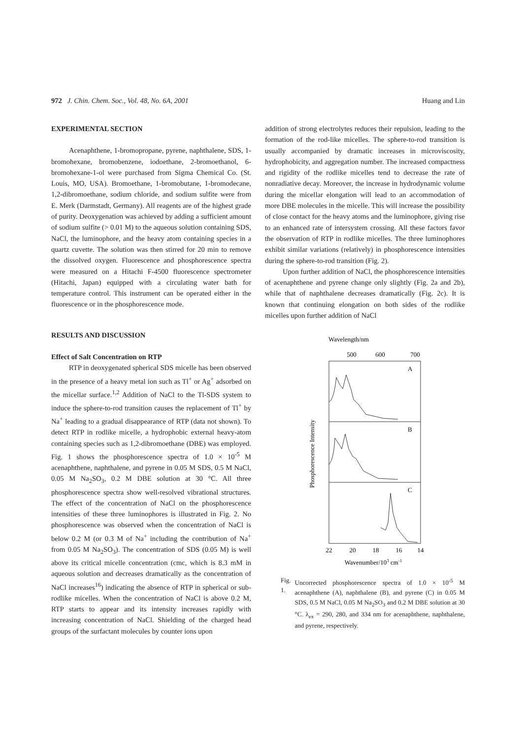972 J. Chin. Chem. Soc., Vol. 48, No. 6A, 2001
Huang and Lin
EXPERIMENTAL SECTION
Acenaphthene, 1-bromopropane, pyrene, naphthalene, SDS, 1-bromohexane, bromobenzene, iodoethane, 2-bromoethanol, 6-bromohexane-1-ol were purchased from Sigma Chemical Co. (St. Louis, MO, USA). Bromoethane, 1-bromobutane, 1-bromodecane, 1,2-dibromoethane, sodium chloride, and sodium sulfite were from E. Merk (Darmstadt, Germany). All reagents are of the highest grade of purity. Deoxygenation was achieved by adding a sufficient amount of sodium sulfite (> 0.01 M) to the aqueous solution containing SDS, NaCl, the luminophore, and the heavy atom containing species in a quartz cuvette. The solution was then stirred for 20 min to remove the dissolved oxygen. Fluorescence and phosphorescence spectra were measured on a Hitachi F-4500 fluorescence spectrometer (Hitachi, Japan) equipped with a circulating water bath for temperature control. This instrument can be operated either in the fluorescence or in the phosphorescence mode.
RESULTS AND DISCUSSION
Effect of Salt Concentration on RTP
RTP in deoxygenated spherical SDS micelle has been observed in the presence of a heavy metal ion such as Tl<sup>+</sup> or Ag<sup>+</sup> adsorbed on the micellar surface.<sup>1,2</sup> Addition of NaCl to the Tl-SDS system to induce the sphere-to-rod transition causes the replacement of Tl<sup>+</sup> by Na<sup>+</sup> leading to a gradual disappearance of RTP (data not shown). To detect RTP in rodlike micelle, a hydrophobic external heavy-atom containing species such as 1,2-dibromoethane (DBE) was employed. Fig. 1 shows the phosphorescence spectra of 1.0 × 10<sup>-5</sup> M acenaphthene, naphthalene, and pyrene in 0.05 M SDS, 0.5 M NaCl, 0.05 M Na<sub>2</sub>SO<sub>3</sub>, 0.2 M DBE solution at 30 °C. All three phosphorescence spectra show well-resolved vibrational structures. The effect of the concentration of NaCl on the phosphorescence intensities of these three luminophores is illustrated in Fig. 2. No phosphorescence was observed when the concentration of NaCl is below 0.2 M (or 0.3 M of Na<sup>+</sup> including the contribution of Na<sup>+</sup> from 0.05 M Na<sub>2</sub>SO<sub>3</sub>). The concentration of SDS (0.05 M) is well above its critical micelle concentration (cmc, which is 8.3 mM in aqueous solution and decreases dramatically as the concentration of NaCl increases<sup>16</sup>) indicating the absence of RTP in spherical or sub-rodlike micelles. When the concentration of NaCl is above 0.2 M, RTP starts to appear and its intensity increases rapidly with increasing concentration of NaCl. Shielding of the charged head groups of the surfactant molecules by counter ions upon
addition of strong electrolytes reduces their repulsion, leading to the formation of the rod-like micelles. The sphere-to-rod transition is usually accompanied by dramatic increases in microviscosity, hydrophobicity, and aggregation number. The increased compactness and rigidity of the rodlike micelles tend to decrease the rate of nonradiative decay. Moreover, the increase in hydrodynamic volume during the micellar elongation will lead to an accommodation of more DBE molecules in the micelle. This will increase the possibility of close contact for the heavy atoms and the luminophore, giving rise to an enhanced rate of intersystem crossing. All these factors favor the observation of RTP in rodlike micelles. The three luminophores exhibit similar variations (relatively) in phosphorescence intensities during the sphere-to-rod transition (Fig. 2).
Upon further addition of NaCl, the phosphorescence intensities of acenaphthene and pyrene change only slightly (Fig. 2a and 2b), while that of naphthalene decreases dramatically (Fig. 2c). It is known that continuing elongation on both sides of the rodlike micelles upon further addition of NaCl
Wavelength/nm
500
600
700
A
B
C
Phosphorescence Intensity
22
20
18
16
14
Wavenumber/103 cm-1
Fig. 1. Uncorrected phosphorescence spectra of 1.0 × 10<sup>-5</sup> M acenaphthene (A), naphthalene (B), and pyrene (C) in 0.05 M SDS, 0.5 M NaCl, 0.05 M Na<sub>2</sub>SO<sub>3</sub> and 0.2 M DBE solution at 30 °C. λ<sub>ex</sub> = 290, 280, and 334 nm for acenaphthene, naphthalene, and pyrene, respectively.